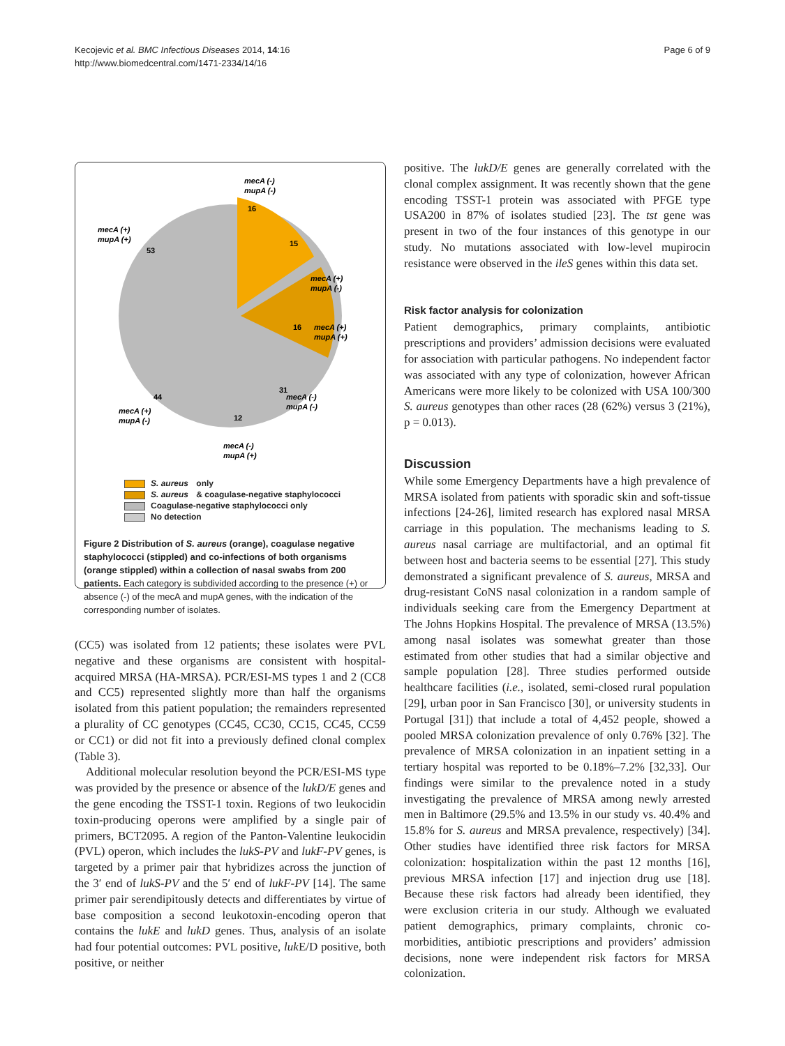Kecojevic et al. BMC Infectious Diseases 2014, 14:16
http://www.biomedcentral.com/1471-2334/14/16
Page 6 of 9
mecA (+)
mupA (+)
mecA (-)
mupA (-)
mecA (+)
mupA (-)
mecA (+)
mupA (+)
mecA (-)
mupA (-)
mecA (+)
mupA (-)
mecA (-)
mupA (+)
53
16
15
16
31
44
12
S. aureus only
S. aureus & coagulase-negative staphylococci
Coagulase-negative staphylococci only
No detection
Figure 2 Distribution of S. aureus (orange), coagulase negative staphylococci (stippled) and co-infections of both organisms (orange stippled) within a collection of nasal swabs from 200 patients. Each category is subdivided according to the presence (+) or absence (-) of the mecA and mupA genes, with the indication of the corresponding number of isolates.
(CC5) was isolated from 12 patients; these isolates were PVL negative and these organisms are consistent with hospital-acquired MRSA (HA-MRSA). PCR/ESI-MS types 1 and 2 (CC8 and CC5) represented slightly more than half the organisms isolated from this patient population; the remainders represented a plurality of CC genotypes (CC45, CC30, CC15, CC45, CC59 or CC1) or did not fit into a previously defined clonal complex (Table 3).
Additional molecular resolution beyond the PCR/ESI-MS type was provided by the presence or absence of the lukD/E genes and the gene encoding the TSST-1 toxin. Regions of two leukocidin toxin-producing operons were amplified by a single pair of primers, BCT2095. A region of the Panton-Valentine leukocidin (PVL) operon, which includes the lukS-PV and lukF-PV genes, is targeted by a primer pair that hybridizes across the junction of the 3′ end of lukS-PV and the 5′ end of lukF-PV [14]. The same primer pair serendipitously detects and differentiates by virtue of base composition a second leukotoxin-encoding operon that contains the lukE and lukD genes. Thus, analysis of an isolate had four potential outcomes: PVL positive, luk E/D positive, both positive, or neither
positive. The lukD/E genes are generally correlated with the clonal complex assignment. It was recently shown that the gene encoding TSST-1 protein was associated with PFGE type USA200 in 87% of isolates studied [23]. The tst gene was present in two of the four instances of this genotype in our study. No mutations associated with low-level mupirocin resistance were observed in the ileS genes within this data set.
Risk factor analysis for colonization
Patient demographics, primary complaints, antibiotic prescriptions and providers’ admission decisions were evaluated for association with particular pathogens. No independent factor was associated with any type of colonization, however African Americans were more likely to be colonized with USA 100/300 S. aureus genotypes than other races (28 (62%) versus 3 (21%), p = 0.013).
Discussion
While some Emergency Departments have a high prevalence of MRSA isolated from patients with sporadic skin and soft-tissue infections [24-26], limited research has explored nasal MRSA carriage in this population. The mechanisms leading to S. aureus nasal carriage are multifactorial, and an optimal fit between host and bacteria seems to be essential [27]. This study demonstrated a significant prevalence of S. aureus, MRSA and drug-resistant CoNS nasal colonization in a random sample of individuals seeking care from the Emergency Department at The Johns Hopkins Hospital. The prevalence of MRSA (13.5%) among nasal isolates was somewhat greater than those estimated from other studies that had a similar objective and sample population [28]. Three studies performed outside healthcare facilities (i.e., isolated, semi-closed rural population [29], urban poor in San Francisco [30], or university students in Portugal [31]) that include a total of 4,452 people, showed a pooled MRSA colonization prevalence of only 0.76% [32]. The prevalence of MRSA colonization in an inpatient setting in a tertiary hospital was reported to be 0.18%–7.2% [32,33]. Our findings were similar to the prevalence noted in a study investigating the prevalence of MRSA among newly arrested men in Baltimore (29.5% and 13.5% in our study vs. 40.4% and 15.8% for S. aureus and MRSA prevalence, respectively) [34]. Other studies have identified three risk factors for MRSA colonization: hospitalization within the past 12 months [16], previous MRSA infection [17] and injection drug use [18]. Because these risk factors had already been identified, they were exclusion criteria in our study. Although we evaluated patient demographics, primary complaints, chronic co-morbidities, antibiotic prescriptions and providers’ admission decisions, none were independent risk factors for MRSA colonization.